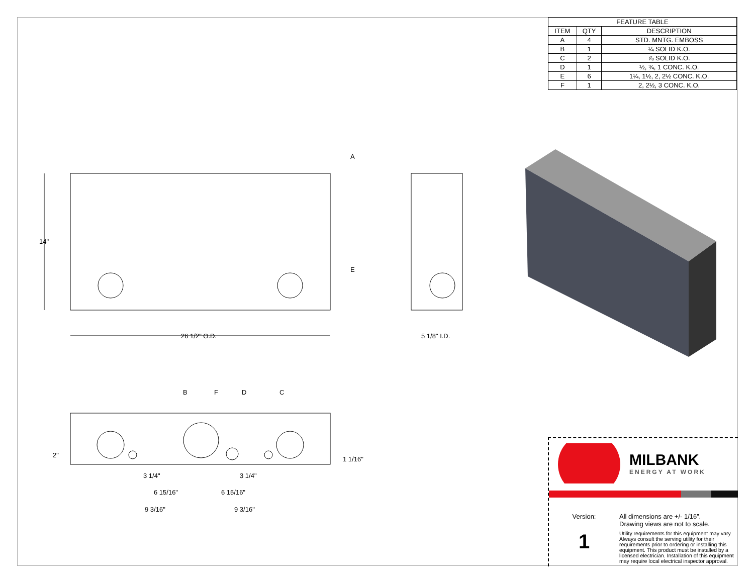| FEATURE TABLE | | |
| --- | --- | --- |
| ITEM | QTY | DESCRIPTION |
| A | 4 | STD. MNTG. EMBOSS |
| B | 1 | ¼ SOLID K.O. |
| C | 2 | ⅞ SOLID K.O. |
| D | 1 | ½, ¾, 1 CONC. K.O. |
| E | 6 | 1¼, 1½, 2, 2½ CONC. K.O. |
| F | 1 | 2, 2½, 3 CONC. K.O. |
A
E
14"
26 1/2" O.D.
5 1/8" I.D.
B
F
D
C
2"
1 1/16"
3 1/4"
3 1/4"
6 15/16"
6 15/16"
9 3/16"
9 3/16"
MILBANK
ENERGY AT WORK
Version:
1
All dimensions are +/- 1/16”.
Drawing views are not to scale.
Utility requirements for this equipment may vary. Always consult the serving utility for their requirements prior to ordering or installing this equipment. This product must be installed by a licensed electrician. Installation of this equipment may require local electrical inspector approval.